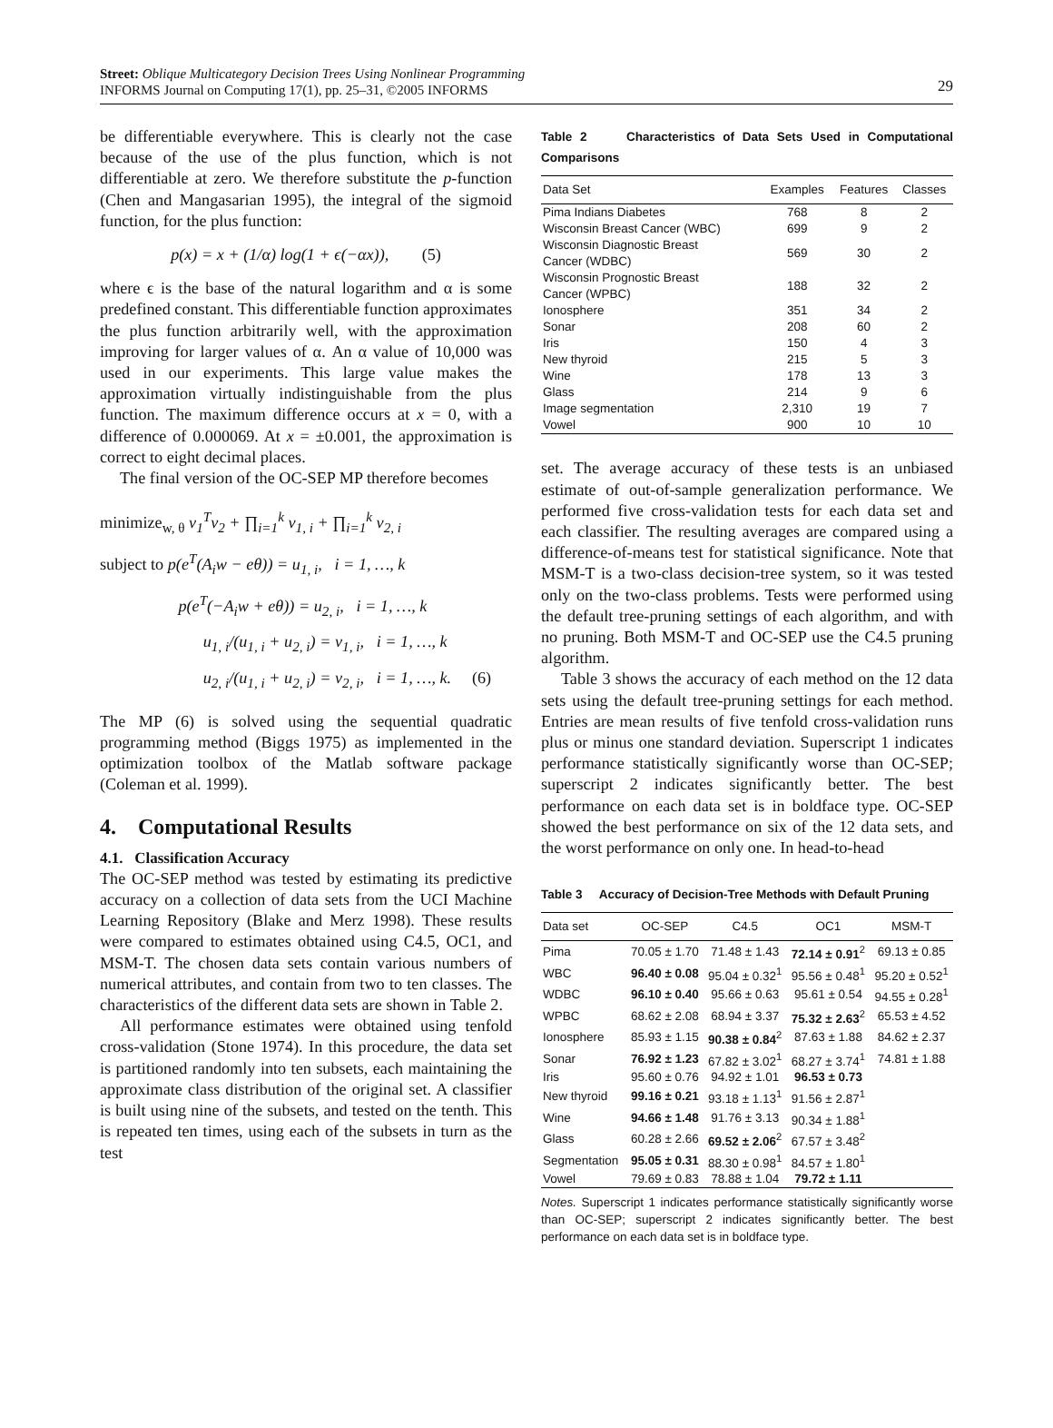Street: Oblique Multicategory Decision Trees Using Nonlinear Programming
INFORMS Journal on Computing 17(1), pp. 25–31, ©2005 INFORMS
29
be differentiable everywhere. This is clearly not the case because of the use of the plus function, which is not differentiable at zero. We therefore substitute the p-function (Chen and Mangasarian 1995), the integral of the sigmoid function, for the plus function:
p(x) = x + (1/α) log(1 + ϵ(−αx)), (5)
where ϵ is the base of the natural logarithm and α is some predefined constant. This differentiable function approximates the plus function arbitrarily well, with the approximation improving for larger values of α. An α value of 10,000 was used in our experiments. This large value makes the approximation virtually indistinguishable from the plus function. The maximum difference occurs at x = 0, with a difference of 0.000069. At x = ±0.001, the approximation is correct to eight decimal places.
The final version of the OC-SEP MP therefore becomes
minimize<sub>w, θ</sub> v<sub>1</sub><sup>T</sup>v<sub>2</sub> + ∏<sub>i=1</sub><sup>k</sup> v<sub>1, i</sub> + ∏<sub>i=1</sub><sup>k</sup> v<sub>2, i</sub>
subject to p(e<sup>T</sup>(A<sub>i</sub>w − eθ)) = u<sub>1, i</sub>, i = 1, …, k
p(e<sup>T</sup>(−A<sub>i</sub>w + eθ)) = u<sub>2, i</sub>, i = 1, …, k
u<sub>1, i</sub>/(u<sub>1, i</sub> + u<sub>2, i</sub>) = v<sub>1, i</sub>, i = 1, …, k
u<sub>2, i</sub>/(u<sub>1, i</sub> + u<sub>2, i</sub>) = v<sub>2, i</sub>, i = 1, …, k. (6)
The MP (6) is solved using the sequential quadratic programming method (Biggs 1975) as implemented in the optimization toolbox of the Matlab software package (Coleman et al. 1999).
4. Computational Results
4.1. Classification Accuracy
The OC-SEP method was tested by estimating its predictive accuracy on a collection of data sets from the UCI Machine Learning Repository (Blake and Merz 1998). These results were compared to estimates obtained using C4.5, OC1, and MSM-T. The chosen data sets contain various numbers of numerical attributes, and contain from two to ten classes. The characteristics of the different data sets are shown in Table 2.
All performance estimates were obtained using tenfold cross-validation (Stone 1974). In this procedure, the data set is partitioned randomly into ten subsets, each maintaining the approximate class distribution of the original set. A classifier is built using nine of the subsets, and tested on the tenth. This is repeated ten times, using each of the subsets in turn as the test
Table 2 Characteristics of Data Sets Used in Computational Comparisons
| Data Set | Examples | Features | Classes |
| --- | --- | --- | --- |
| Pima Indians Diabetes | 768 | 8 | 2 |
| Wisconsin Breast Cancer (WBC) | 699 | 9 | 2 |
| Wisconsin Diagnostic Breast Cancer (WDBC) | 569 | 30 | 2 |
| Wisconsin Prognostic Breast Cancer (WPBC) | 188 | 32 | 2 |
| Ionosphere | 351 | 34 | 2 |
| Sonar | 208 | 60 | 2 |
| Iris | 150 | 4 | 3 |
| New thyroid | 215 | 5 | 3 |
| Wine | 178 | 13 | 3 |
| Glass | 214 | 9 | 6 |
| Image segmentation | 2,310 | 19 | 7 |
| Vowel | 900 | 10 | 10 |
set. The average accuracy of these tests is an unbiased estimate of out-of-sample generalization performance. We performed five cross-validation tests for each data set and each classifier. The resulting averages are compared using a difference-of-means test for statistical significance. Note that MSM-T is a two-class decision-tree system, so it was tested only on the two-class problems. Tests were performed using the default tree-pruning settings of each algorithm, and with no pruning. Both MSM-T and OC-SEP use the C4.5 pruning algorithm.
Table 3 shows the accuracy of each method on the 12 data sets using the default tree-pruning settings for each method. Entries are mean results of five tenfold cross-validation runs plus or minus one standard deviation. Superscript 1 indicates performance statistically significantly worse than OC-SEP; superscript 2 indicates significantly better. The best performance on each data set is in boldface type. OC-SEP showed the best performance on six of the 12 data sets, and the worst performance on only one. In head-to-head
Table 3 Accuracy of Decision-Tree Methods with Default Pruning
| Data set | OC-SEP | C4.5 | OC1 | MSM-T |
| --- | --- | --- | --- | --- |
| Pima | 70.05 ± 1.70 | 71.48 ± 1.43 | 72.14 ± 0.91<sup>2</sup> | 69.13 ± 0.85 |
| WBC | 96.40 ± 0.08 | 95.04 ± 0.32<sup>1</sup> | 95.56 ± 0.48<sup>1</sup> | 95.20 ± 0.52<sup>1</sup> |
| WDBC | 96.10 ± 0.40 | 95.66 ± 0.63 | 95.61 ± 0.54 | 94.55 ± 0.28<sup>1</sup> |
| WPBC | 68.62 ± 2.08 | 68.94 ± 3.37 | 75.32 ± 2.63<sup>2</sup> | 65.53 ± 4.52 |
| Ionosphere | 85.93 ± 1.15 | 90.38 ± 0.84<sup>2</sup> | 87.63 ± 1.88 | 84.62 ± 2.37 |
| Sonar | 76.92 ± 1.23 | 67.82 ± 3.02<sup>1</sup> | 68.27 ± 3.74<sup>1</sup> | 74.81 ± 1.88 |
| Iris | 95.60 ± 0.76 | 94.92 ± 1.01 | 96.53 ± 0.73 | |
| New thyroid | 99.16 ± 0.21 | 93.18 ± 1.13<sup>1</sup> | 91.56 ± 2.87<sup>1</sup> | |
| Wine | 94.66 ± 1.48 | 91.76 ± 3.13 | 90.34 ± 1.88<sup>1</sup> | |
| Glass | 60.28 ± 2.66 | 69.52 ± 2.06<sup>2</sup> | 67.57 ± 3.48<sup>2</sup> | |
| Segmentation | 95.05 ± 0.31 | 88.30 ± 0.98<sup>1</sup> | 84.57 ± 1.80<sup>1</sup> | |
| Vowel | 79.69 ± 0.83 | 78.88 ± 1.04 | 79.72 ± 1.11 | |
Notes. Superscript 1 indicates performance statistically significantly worse than OC-SEP; superscript 2 indicates significantly better. The best performance on each data set is in boldface type.